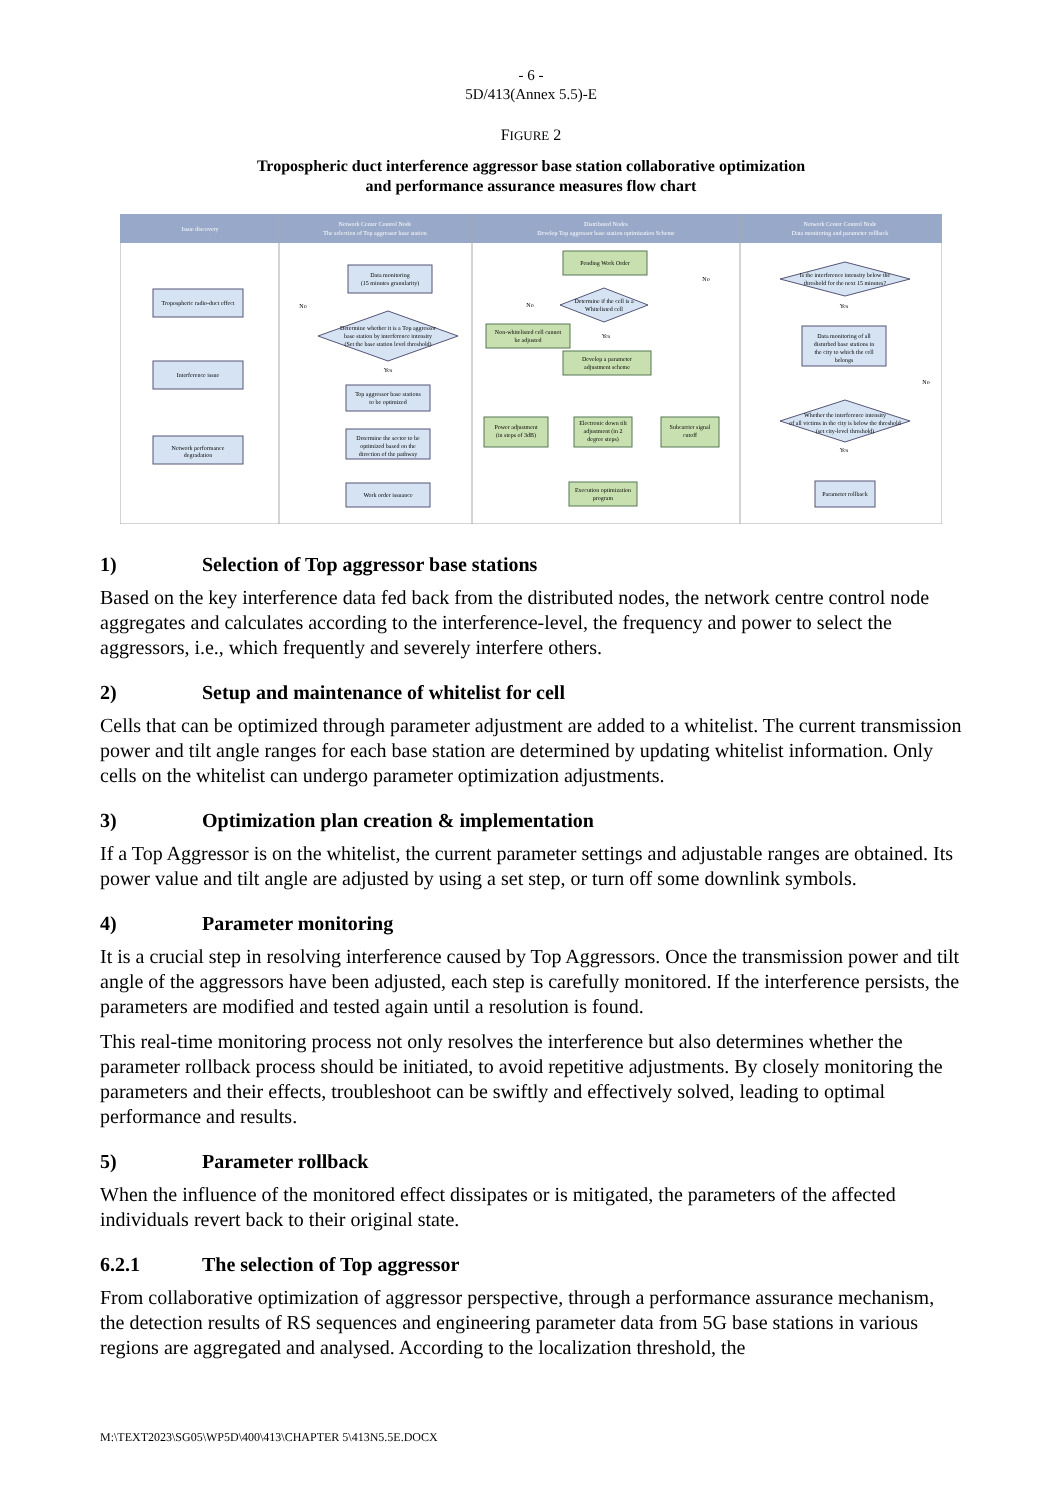- 6 -
5D/413(Annex 5.5)-E
FIGURE 2
Tropospheric duct interference aggressor base station collaborative optimization
and performance assurance measures flow chart
Issue discovery
Network Center Control Node
The selection of Top aggressor base station
Distributed Nodes
Develop Top aggressor base station optimization Scheme
Network Center Control Node
Data monitoring and parameter rollback
Tropospheric radio-duct effect
Interference issue
Network performance
degradation
Data monitoring
(15 minutes granularity)
Determine whether it is a Top aggressor
base station by interference intensity
(Set the base station level threshold)
Top aggressor base stations
to be optimized
Determine the sector to be
optimized based on the
direction of the pathway
Work order issuance
Pending Work Order
Determine if the cell is a
Whitelisted cell
Non-whitelisted cell cannot
be adjusted
Develop a parameter
adjustment scheme
Power adjustment
(in steps of 3dB)
Electronic down tilt
adjustment (in 2
degree steps)
Subcarrier signal
cutoff
Execution optimization
program
Is the interference intensity below the
threshold for the next 15 minutes?
Data monitoring of all
disturbed base stations in
the city to which the cell
belongs
Whether the interference intensity
of all victims in the city is below the threshold
(set city-level threshold)
Parameter rollback
No
Yes
No
Yes
No
Yes
No
Yes
1) Selection of Top aggressor base stations
Based on the key interference data fed back from the distributed nodes, the network centre control node aggregates and calculates according to the interference-level, the frequency and power to select the aggressors, i.e., which frequently and severely interfere others.
2) Setup and maintenance of whitelist for cell
Cells that can be optimized through parameter adjustment are added to a whitelist. The current transmission power and tilt angle ranges for each base station are determined by updating whitelist information. Only cells on the whitelist can undergo parameter optimization adjustments.
3) Optimization plan creation & implementation
If a Top Aggressor is on the whitelist, the current parameter settings and adjustable ranges are obtained. Its power value and tilt angle are adjusted by using a set step, or turn off some downlink symbols.
4) Parameter monitoring
It is a crucial step in resolving interference caused by Top Aggressors. Once the transmission power and tilt angle of the aggressors have been adjusted, each step is carefully monitored. If the interference persists, the parameters are modified and tested again until a resolution is found.
This real-time monitoring process not only resolves the interference but also determines whether the parameter rollback process should be initiated, to avoid repetitive adjustments. By closely monitoring the parameters and their effects, troubleshoot can be swiftly and effectively solved, leading to optimal performance and results.
5) Parameter rollback
When the influence of the monitored effect dissipates or is mitigated, the parameters of the affected individuals revert back to their original state.
6.2.1 The selection of Top aggressor
From collaborative optimization of aggressor perspective, through a performance assurance mechanism, the detection results of RS sequences and engineering parameter data from 5G base stations in various regions are aggregated and analysed. According to the localization threshold, the
M:\TEXT2023\SG05\WP5D\400\413\CHAPTER 5\413N5.5E.DOCX